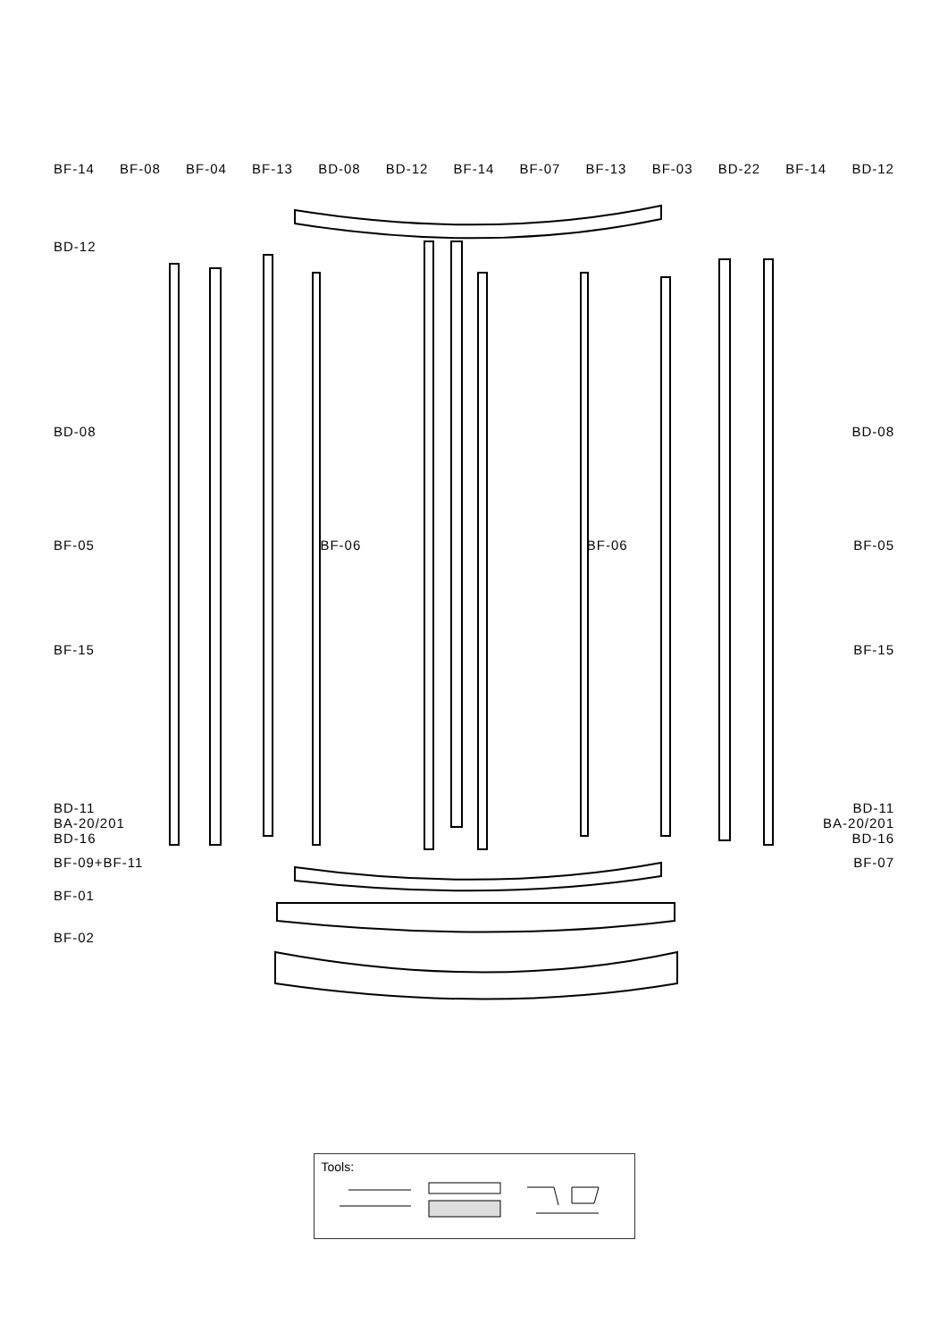BF-14 BF-08 BF-04 BF-13 BD-08 BD-12 BF-14 BF-07 BF-13 BF-03 BD-22 BF-14 BD-12
BD-12
BD-08 BD-08
BF-05 BF-06 BF-06 BF-05
BF-15 BF-15
BD-11 BD-11
BA-20/201 BA-20/201
BD-16 BD-16
BF-09+BF-11 BF-07
BF-01
BF-02
Tools: